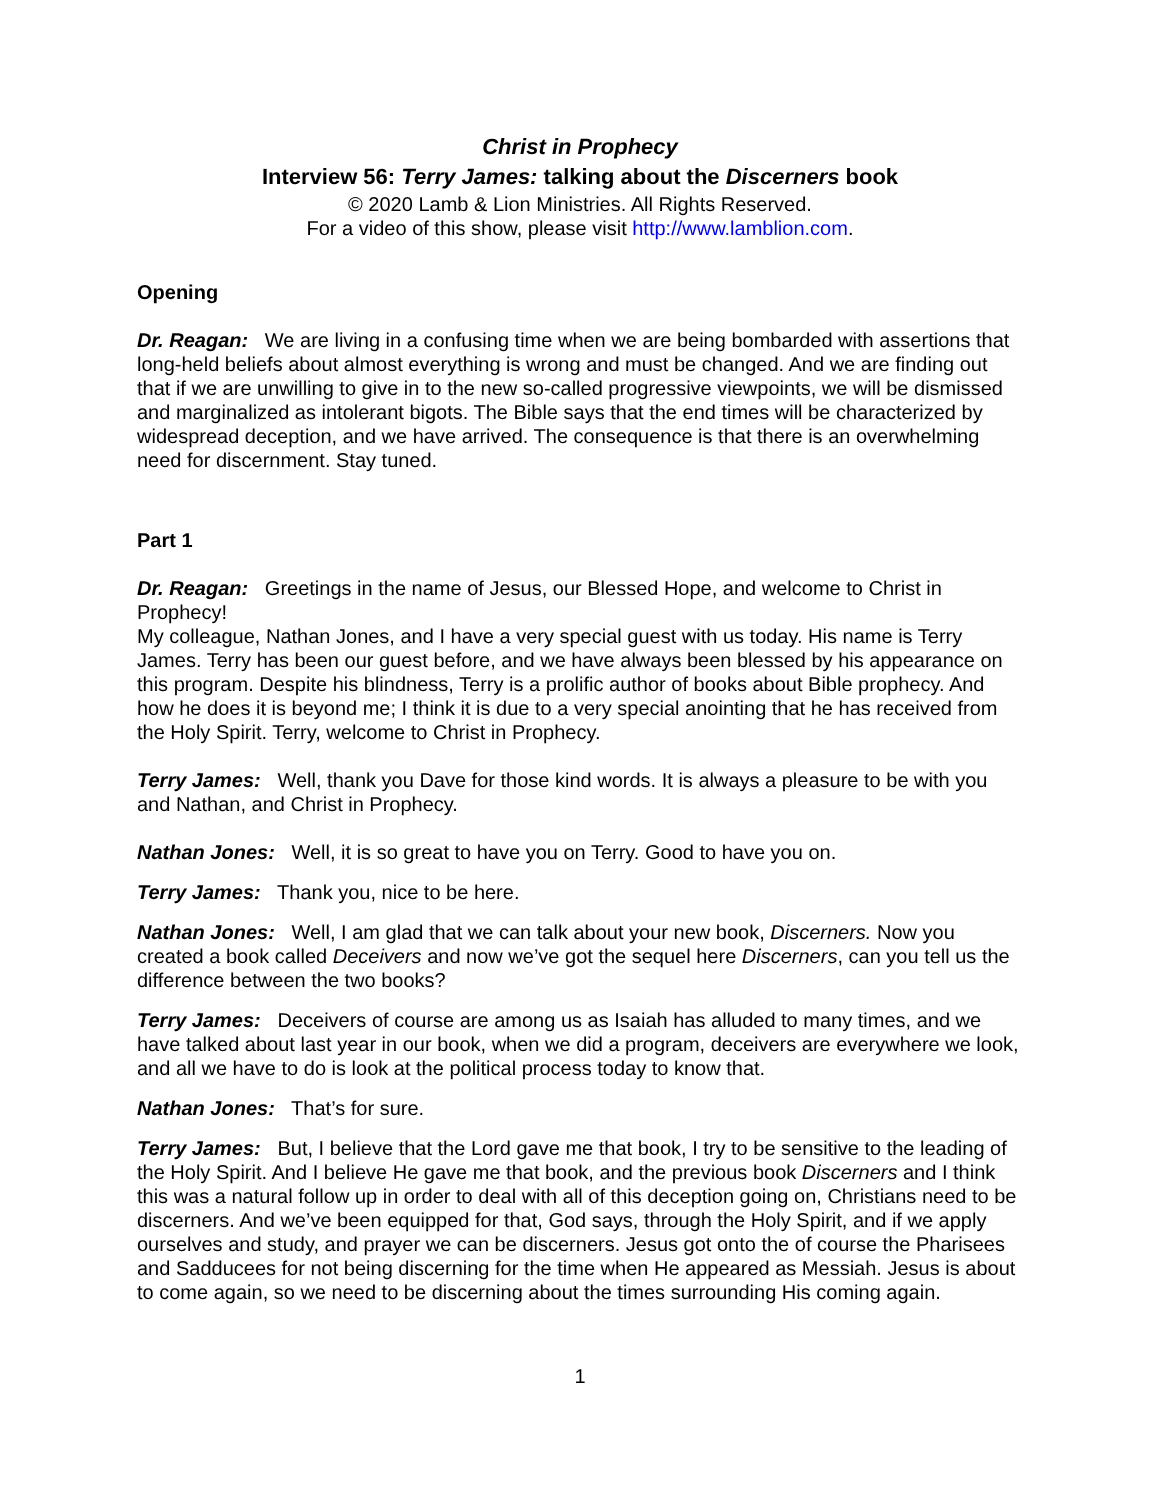Christ in Prophecy
Interview 56: Terry James: talking about the Discerners book
© 2020 Lamb & Lion Ministries. All Rights Reserved.
For a video of this show, please visit http://www.lamblion.com.
Opening
Dr. Reagan: We are living in a confusing time when we are being bombarded with assertions that long-held beliefs about almost everything is wrong and must be changed. And we are finding out that if we are unwilling to give in to the new so-called progressive viewpoints, we will be dismissed and marginalized as intolerant bigots. The Bible says that the end times will be characterized by widespread deception, and we have arrived. The consequence is that there is an overwhelming need for discernment. Stay tuned.
Part 1
Dr. Reagan: Greetings in the name of Jesus, our Blessed Hope, and welcome to Christ in Prophecy!
My colleague, Nathan Jones, and I have a very special guest with us today. His name is Terry James. Terry has been our guest before, and we have always been blessed by his appearance on this program. Despite his blindness, Terry is a prolific author of books about Bible prophecy. And how he does it is beyond me; I think it is due to a very special anointing that he has received from the Holy Spirit. Terry, welcome to Christ in Prophecy.
Terry James: Well, thank you Dave for those kind words. It is always a pleasure to be with you and Nathan, and Christ in Prophecy.
Nathan Jones: Well, it is so great to have you on Terry. Good to have you on.
Terry James: Thank you, nice to be here.
Nathan Jones: Well, I am glad that we can talk about your new book, Discerners. Now you created a book called Deceivers and now we’ve got the sequel here Discerners, can you tell us the difference between the two books?
Terry James: Deceivers of course are among us as Isaiah has alluded to many times, and we have talked about last year in our book, when we did a program, deceivers are everywhere we look, and all we have to do is look at the political process today to know that.
Nathan Jones: That’s for sure.
Terry James: But, I believe that the Lord gave me that book, I try to be sensitive to the leading of the Holy Spirit. And I believe He gave me that book, and the previous book Discerners and I think this was a natural follow up in order to deal with all of this deception going on, Christians need to be discerners. And we’ve been equipped for that, God says, through the Holy Spirit, and if we apply ourselves and study, and prayer we can be discerners. Jesus got onto the of course the Pharisees and Sadducees for not being discerning for the time when He appeared as Messiah. Jesus is about to come again, so we need to be discerning about the times surrounding His coming again.
1